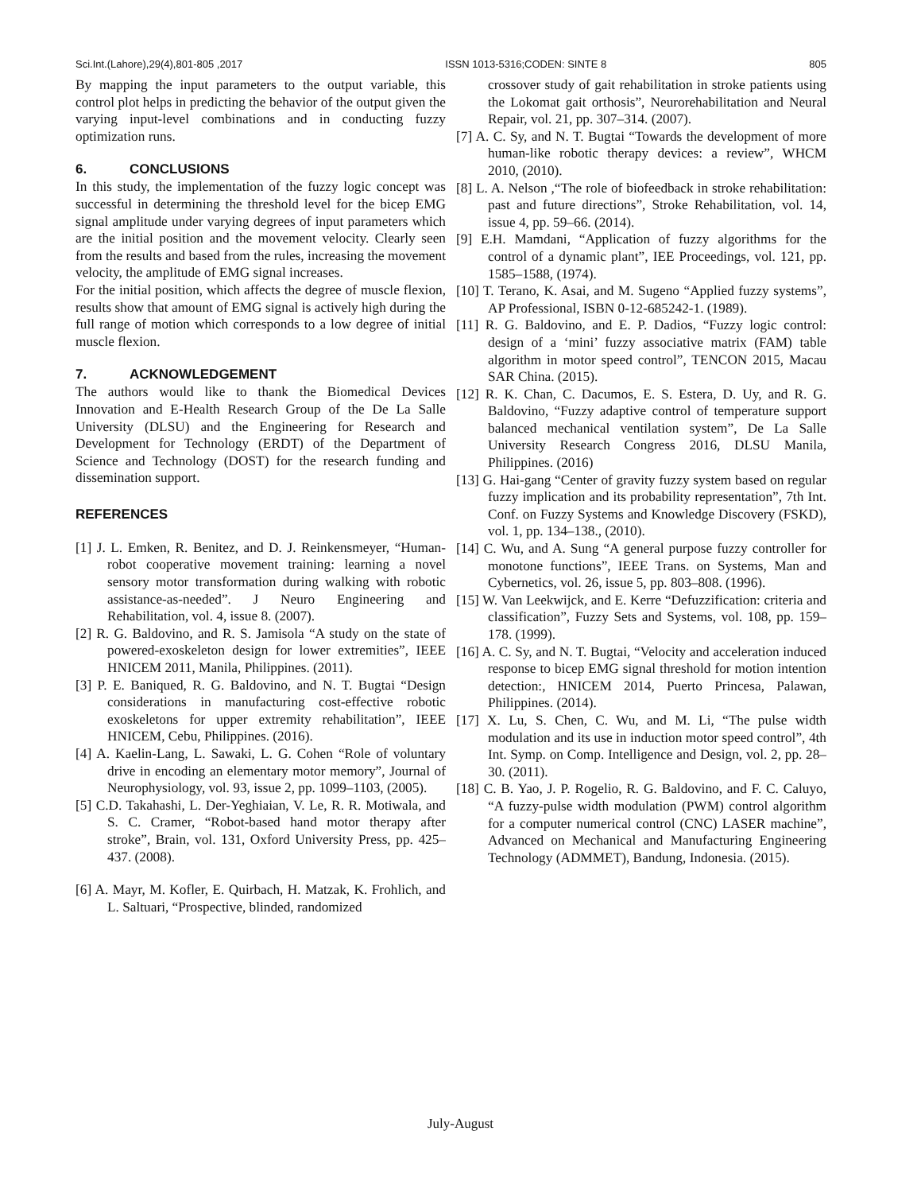Sci.Int.(Lahore),29(4),801-805 ,2017 ISSN 1013-5316;CODEN: SINTE 8 805
By mapping the input parameters to the output variable, this control plot helps in predicting the behavior of the output given the varying input-level combinations and in conducting fuzzy optimization runs.
6. CONCLUSIONS
In this study, the implementation of the fuzzy logic concept was successful in determining the threshold level for the bicep EMG signal amplitude under varying degrees of input parameters which are the initial position and the movement velocity. Clearly seen from the results and based from the rules, increasing the movement velocity, the amplitude of EMG signal increases.
For the initial position, which affects the degree of muscle flexion, results show that amount of EMG signal is actively high during the full range of motion which corresponds to a low degree of initial muscle flexion.
7. ACKNOWLEDGEMENT
The authors would like to thank the Biomedical Devices Innovation and E-Health Research Group of the De La Salle University (DLSU) and the Engineering for Research and Development for Technology (ERDT) of the Department of Science and Technology (DOST) for the research funding and dissemination support.
REFERENCES
[1] J. L. Emken, R. Benitez, and D. J. Reinkensmeyer, “Human-robot cooperative movement training: learning a novel sensory motor transformation during walking with robotic assistance-as-needed”. J Neuro Engineering and Rehabilitation, vol. 4, issue 8. (2007).
[2] R. G. Baldovino, and R. S. Jamisola “A study on the state of powered-exoskeleton design for lower extremities”, IEEE HNICEM 2011, Manila, Philippines. (2011).
[3] P. E. Baniqued, R. G. Baldovino, and N. T. Bugtai “Design considerations in manufacturing cost-effective robotic exoskeletons for upper extremity rehabilitation”, IEEE HNICEM, Cebu, Philippines. (2016).
[4] A. Kaelin-Lang, L. Sawaki, L. G. Cohen “Role of voluntary drive in encoding an elementary motor memory”, Journal of Neurophysiology, vol. 93, issue 2, pp. 1099–1103, (2005).
[5] C.D. Takahashi, L. Der-Yeghiaian, V. Le, R. R. Motiwala, and S. C. Cramer, “Robot-based hand motor therapy after stroke”, Brain, vol. 131, Oxford University Press, pp. 425–437. (2008).
[6] A. Mayr, M. Kofler, E. Quirbach, H. Matzak, K. Frohlich, and L. Saltuari, “Prospective, blinded, randomized
crossover study of gait rehabilitation in stroke patients using the Lokomat gait orthosis”, Neurorehabilitation and Neural Repair, vol. 21, pp. 307–314. (2007).
[7] A. C. Sy, and N. T. Bugtai “Towards the development of more human-like robotic therapy devices: a review”, WHCM 2010, (2010).
[8] L. A. Nelson ,“The role of biofeedback in stroke rehabilitation: past and future directions”, Stroke Rehabilitation, vol. 14, issue 4, pp. 59–66. (2014).
[9] E.H. Mamdani, “Application of fuzzy algorithms for the control of a dynamic plant”, IEE Proceedings, vol. 121, pp. 1585–1588, (1974).
[10] T. Terano, K. Asai, and M. Sugeno “Applied fuzzy systems”, AP Professional, ISBN 0-12-685242-1. (1989).
[11] R. G. Baldovino, and E. P. Dadios, “Fuzzy logic control: design of a ‘mini’ fuzzy associative matrix (FAM) table algorithm in motor speed control”, TENCON 2015, Macau SAR China. (2015).
[12] R. K. Chan, C. Dacumos, E. S. Estera, D. Uy, and R. G. Baldovino, “Fuzzy adaptive control of temperature support balanced mechanical ventilation system”, De La Salle University Research Congress 2016, DLSU Manila, Philippines. (2016)
[13] G. Hai-gang “Center of gravity fuzzy system based on regular fuzzy implication and its probability representation”, 7th Int. Conf. on Fuzzy Systems and Knowledge Discovery (FSKD), vol. 1, pp. 134–138., (2010).
[14] C. Wu, and A. Sung “A general purpose fuzzy controller for monotone functions”, IEEE Trans. on Systems, Man and Cybernetics, vol. 26, issue 5, pp. 803–808. (1996).
[15] W. Van Leekwijck, and E. Kerre “Defuzzification: criteria and classification”, Fuzzy Sets and Systems, vol. 108, pp. 159–178. (1999).
[16] A. C. Sy, and N. T. Bugtai, “Velocity and acceleration induced response to bicep EMG signal threshold for motion intention detection:, HNICEM 2014, Puerto Princesa, Palawan, Philippines. (2014).
[17] X. Lu, S. Chen, C. Wu, and M. Li, “The pulse width modulation and its use in induction motor speed control”, 4th Int. Symp. on Comp. Intelligence and Design, vol. 2, pp. 28–30. (2011).
[18] C. B. Yao, J. P. Rogelio, R. G. Baldovino, and F. C. Caluyo, “A fuzzy-pulse width modulation (PWM) control algorithm for a computer numerical control (CNC) LASER machine”, Advanced on Mechanical and Manufacturing Engineering Technology (ADMMET), Bandung, Indonesia. (2015).
July-August